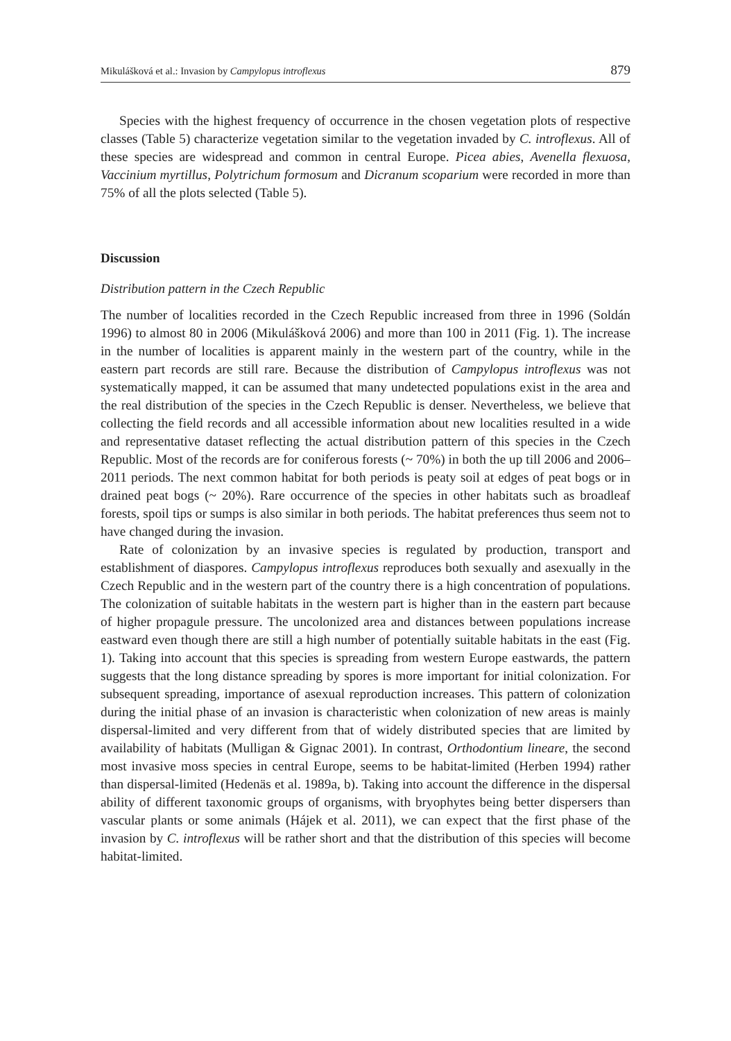Mikulášková et al.: Invasion by Campylopus introflexus 879
Species with the highest frequency of occurrence in the chosen vegetation plots of respective classes (Table 5) characterize vegetation similar to the vegetation invaded by C. introflexus. All of these species are widespread and common in central Europe. Picea abies, Avenella flexuosa, Vaccinium myrtillus, Polytrichum formosum and Dicranum scoparium were recorded in more than 75% of all the plots selected (Table 5).
Discussion
Distribution pattern in the Czech Republic
The number of localities recorded in the Czech Republic increased from three in 1996 (Soldán 1996) to almost 80 in 2006 (Mikulášková 2006) and more than 100 in 2011 (Fig. 1). The increase in the number of localities is apparent mainly in the western part of the country, while in the eastern part records are still rare. Because the distribution of Campylopus introflexus was not systematically mapped, it can be assumed that many undetected populations exist in the area and the real distribution of the species in the Czech Republic is denser. Nevertheless, we believe that collecting the field records and all accessible information about new localities resulted in a wide and representative dataset reflecting the actual distribution pattern of this species in the Czech Republic. Most of the records are for coniferous forests (~ 70%) in both the up till 2006 and 2006–2011 periods. The next common habitat for both periods is peaty soil at edges of peat bogs or in drained peat bogs (~ 20%). Rare occurrence of the species in other habitats such as broadleaf forests, spoil tips or sumps is also similar in both periods. The habitat preferences thus seem not to have changed during the invasion.
Rate of colonization by an invasive species is regulated by production, transport and establishment of diaspores. Campylopus introflexus reproduces both sexually and asexually in the Czech Republic and in the western part of the country there is a high concentration of populations. The colonization of suitable habitats in the western part is higher than in the eastern part because of higher propagule pressure. The uncolonized area and distances between populations increase eastward even though there are still a high number of potentially suitable habitats in the east (Fig. 1). Taking into account that this species is spreading from western Europe eastwards, the pattern suggests that the long distance spreading by spores is more important for initial colonization. For subsequent spreading, importance of asexual reproduction increases. This pattern of colonization during the initial phase of an invasion is characteristic when colonization of new areas is mainly dispersal-limited and very different from that of widely distributed species that are limited by availability of habitats (Mulligan & Gignac 2001). In contrast, Orthodontium lineare, the second most invasive moss species in central Europe, seems to be habitat-limited (Herben 1994) rather than dispersal-limited (Hedenäs et al. 1989a, b). Taking into account the difference in the dispersal ability of different taxonomic groups of organisms, with bryophytes being better dispersers than vascular plants or some animals (Hájek et al. 2011), we can expect that the first phase of the invasion by C. introflexus will be rather short and that the distribution of this species will become habitat-limited.